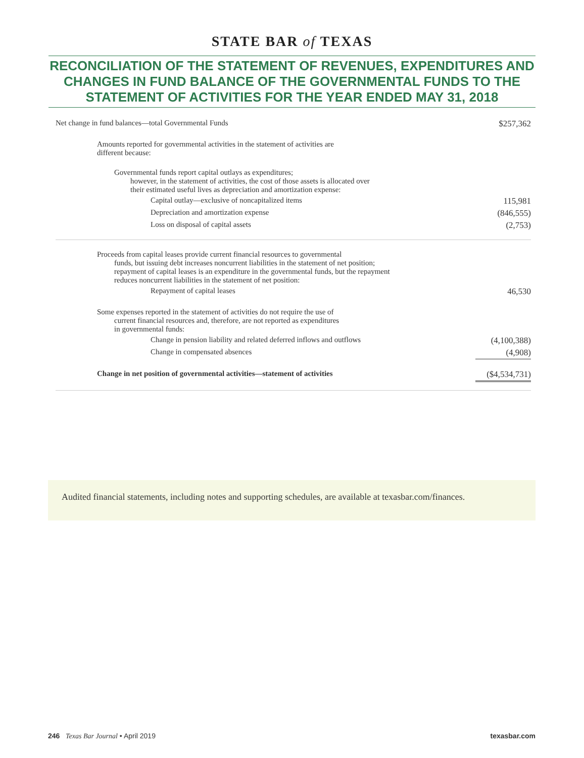STATE BAR of TEXAS
RECONCILIATION OF THE STATEMENT OF REVENUES, EXPENDITURES AND CHANGES IN FUND BALANCE OF THE GOVERNMENTAL FUNDS TO THE STATEMENT OF ACTIVITIES FOR THE YEAR ENDED MAY 31, 2018
| Net change in fund balances—total Governmental Funds | $257,362 |
| Amounts reported for governmental activities in the statement of activities are different because: | |
| Governmental funds report capital outlays as expenditures; however, in the statement of activities, the cost of those assets is allocated over their estimated useful lives as depreciation and amortization expense: | |
| Capital outlay—exclusive of noncapitalized items | 115,981 |
| Depreciation and amortization expense | (846,555) |
| Loss on disposal of capital assets | (2,753) |
| Proceeds from capital leases provide current financial resources to governmental funds, but issuing debt increases noncurrent liabilities in the statement of net position; repayment of capital leases is an expenditure in the governmental funds, but the repayment reduces noncurrent liabilities in the statement of net position: | |
| Repayment of capital leases | 46,530 |
| Some expenses reported in the statement of activities do not require the use of current financial resources and, therefore, are not reported as expenditures in governmental funds: | |
| Change in pension liability and related deferred inflows and outflows | (4,100,388) |
| Change in compensated absences | (4,908) |
| Change in net position of governmental activities—statement of activities | ($4,534,731) |
Audited financial statements, including notes and supporting schedules, are available at texasbar.com/finances.
246 Texas Bar Journal • April 2019 texasbar.com